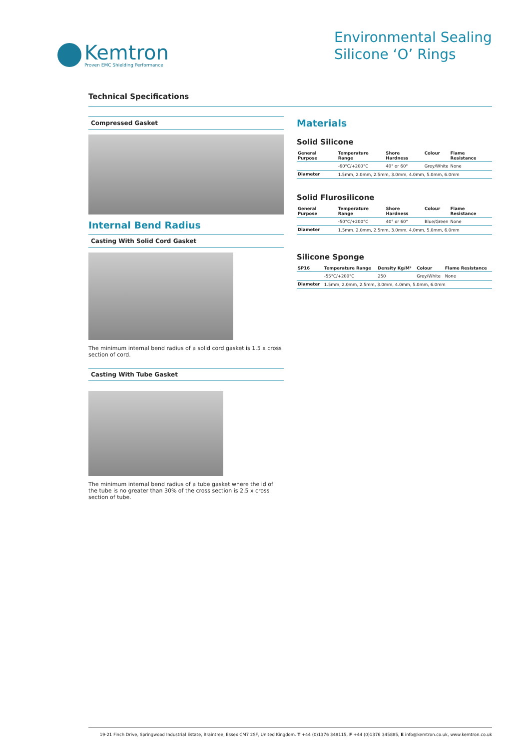Kemtron
Proven EMC Shielding Performance
Environmental Sealing
Silicone ‘O’ Rings
Technical Specifications
Compressed Gasket
Internal Bend Radius
Casting With Solid Cord Gasket
The minimum internal bend radius of a solid cord gasket is 1.5 x cross section of cord.
Casting With Tube Gasket
The minimum internal bend radius of a tube gasket where the id of the tube is no greater than 30% of the cross section is 2.5 x cross section of tube.
Materials
Solid Silicone
| General Purpose | Temperature Range | Shore Hardness | Colour | Flame Resistance |
| --- | --- | --- | --- | --- |
| | -60°C/+200°C | 40° or 60° | Grey/White | None |
| Diameter | 1.5mm, 2.0mm, 2.5mm, 3.0mm, 4.0mm, 5.0mm, 6.0mm | | | |
Solid Flurosilicone
| General Purpose | Temperature Range | Shore Hardness | Colour | Flame Resistance |
| --- | --- | --- | --- | --- |
| | -50°C/+200°C | 40° or 60° | Blue/Green | None |
| Diameter | 1.5mm, 2.0mm, 2.5mm, 3.0mm, 4.0mm, 5.0mm, 6.0mm | | | |
Silicone Sponge
| SP16 | Temperature Range | Density Kg/M³ | Colour | Flame Resistance |
| --- | --- | --- | --- | --- |
| | -55°C/+200°C | 250 | Grey/White | None |
| Diameter | 1.5mm, 2.0mm, 2.5mm, 3.0mm, 4.0mm, 5.0mm, 6.0mm | | | |
19-21 Finch Drive, Springwood Industrial Estate, Braintree, Essex CM7 2SF, United Kingdom. T +44 (0)1376 348115, F +44 (0)1376 345885, E info@kemtron.co.uk, www.kemtron.co.uk